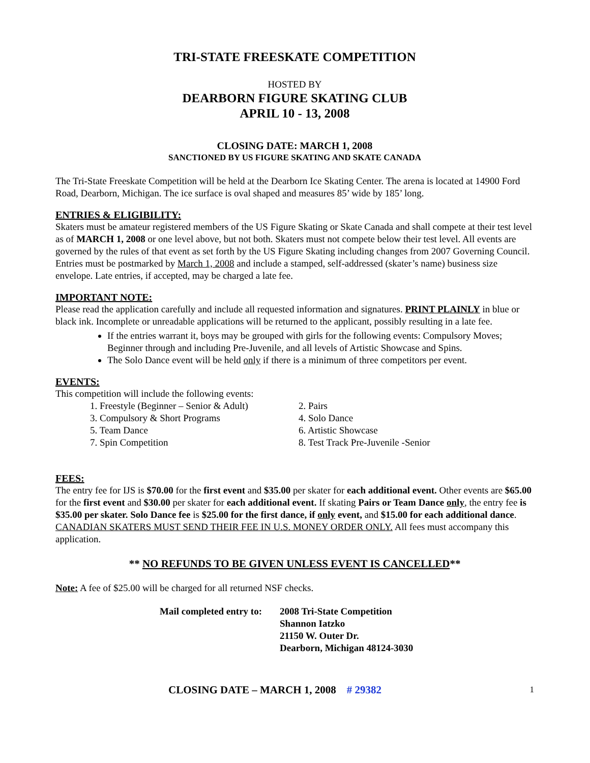TRI-STATE FREESKATE COMPETITION
HOSTED BY
DEARBORN FIGURE SKATING CLUB
APRIL 10 - 13, 2008
CLOSING DATE: MARCH 1, 2008
SANCTIONED BY US FIGURE SKATING AND SKATE CANADA
The Tri-State Freeskate Competition will be held at the Dearborn Ice Skating Center. The arena is located at 14900 Ford Road, Dearborn, Michigan. The ice surface is oval shaped and measures 85’ wide by 185’ long.
ENTRIES & ELIGIBILITY:
Skaters must be amateur registered members of the US Figure Skating or Skate Canada and shall compete at their test level as of MARCH 1, 2008 or one level above, but not both. Skaters must not compete below their test level. All events are governed by the rules of that event as set forth by the US Figure Skating including changes from 2007 Governing Council. Entries must be postmarked by March 1, 2008 and include a stamped, self-addressed (skater’s name) business size envelope. Late entries, if accepted, may be charged a late fee.
IMPORTANT NOTE:
Please read the application carefully and include all requested information and signatures. PRINT PLAINLY in blue or black ink. Incomplete or unreadable applications will be returned to the applicant, possibly resulting in a late fee.
If the entries warrant it, boys may be grouped with girls for the following events: Compulsory Moves; Beginner through and including Pre-Juvenile, and all levels of Artistic Showcase and Spins.
The Solo Dance event will be held only if there is a minimum of three competitors per event.
EVENTS:
This competition will include the following events:
1. Freestyle (Beginner – Senior & Adult)
2. Pairs
3. Compulsory & Short Programs
4. Solo Dance
5. Team Dance
6. Artistic Showcase
7. Spin Competition
8. Test Track Pre-Juvenile -Senior
FEES:
The entry fee for IJS is $70.00 for the first event and $35.00 per skater for each additional event. Other events are $65.00 for the first event and $30.00 per skater for each additional event. If skating Pairs or Team Dance only, the entry fee is $35.00 per skater. Solo Dance fee is $25.00 for the first dance, if only event, and $15.00 for each additional dance. CANADIAN SKATERS MUST SEND THEIR FEE IN U.S. MONEY ORDER ONLY. All fees must accompany this application.
** NO REFUNDS TO BE GIVEN UNLESS EVENT IS CANCELLED**
Note: A fee of $25.00 will be charged for all returned NSF checks.
Mail completed entry to:
2008 Tri-State Competition
Shannon Iatzko
21150 W. Outer Dr.
Dearborn, Michigan 48124-3030
CLOSING DATE – MARCH 1, 2008 # 29382 1